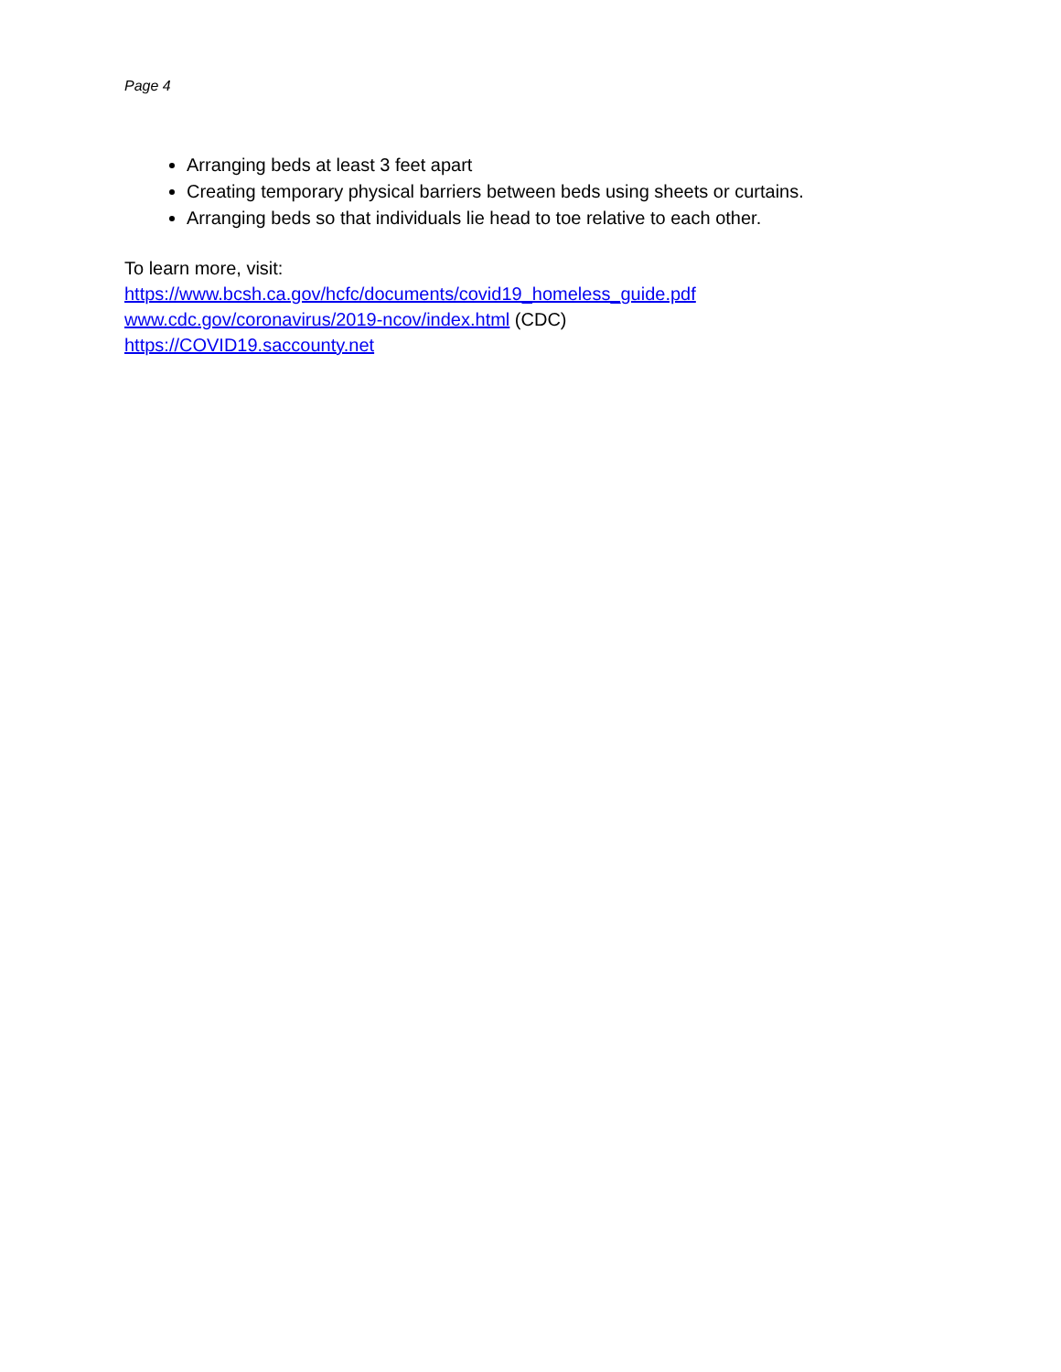Page 4
Arranging beds at least 3 feet apart
Creating temporary physical barriers between beds using sheets or curtains.
Arranging beds so that individuals lie head to toe relative to each other.
To learn more, visit:
https://www.bcsh.ca.gov/hcfc/documents/covid19_homeless_guide.pdf
www.cdc.gov/coronavirus/2019-ncov/index.html (CDC)
https://COVID19.saccounty.net